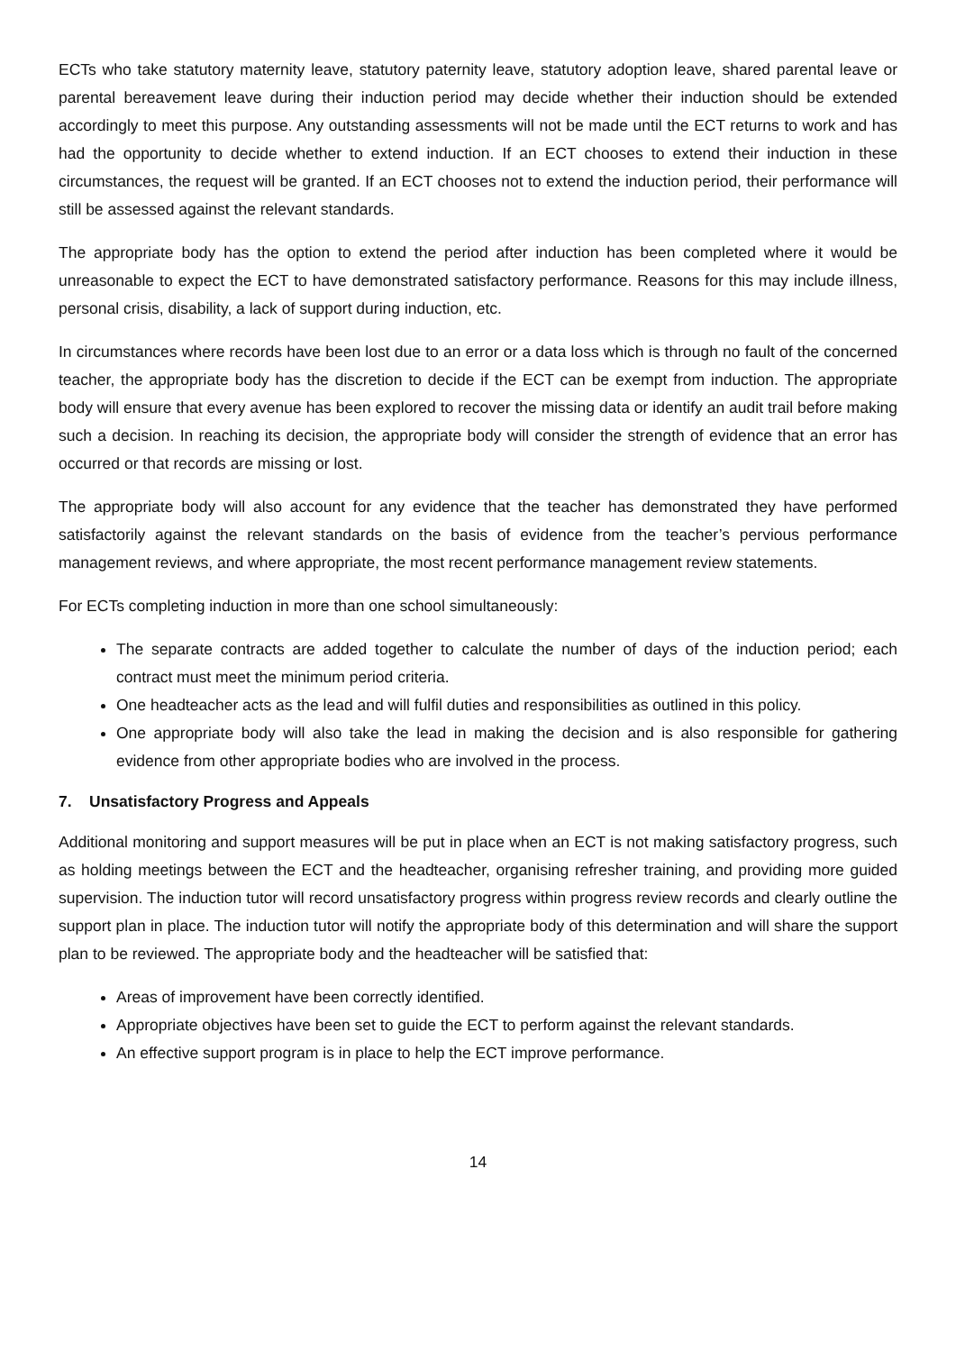ECTs who take statutory maternity leave, statutory paternity leave, statutory adoption leave, shared parental leave or parental bereavement leave during their induction period may decide whether their induction should be extended accordingly to meet this purpose. Any outstanding assessments will not be made until the ECT returns to work and has had the opportunity to decide whether to extend induction. If an ECT chooses to extend their induction in these circumstances, the request will be granted. If an ECT chooses not to extend the induction period, their performance will still be assessed against the relevant standards.
The appropriate body has the option to extend the period after induction has been completed where it would be unreasonable to expect the ECT to have demonstrated satisfactory performance. Reasons for this may include illness, personal crisis, disability, a lack of support during induction, etc.
In circumstances where records have been lost due to an error or a data loss which is through no fault of the concerned teacher, the appropriate body has the discretion to decide if the ECT can be exempt from induction. The appropriate body will ensure that every avenue has been explored to recover the missing data or identify an audit trail before making such a decision. In reaching its decision, the appropriate body will consider the strength of evidence that an error has occurred or that records are missing or lost.
The appropriate body will also account for any evidence that the teacher has demonstrated they have performed satisfactorily against the relevant standards on the basis of evidence from the teacher’s pervious performance management reviews, and where appropriate, the most recent performance management review statements.
For ECTs completing induction in more than one school simultaneously:
The separate contracts are added together to calculate the number of days of the induction period; each contract must meet the minimum period criteria.
One headteacher acts as the lead and will fulfil duties and responsibilities as outlined in this policy.
One appropriate body will also take the lead in making the decision and is also responsible for gathering evidence from other appropriate bodies who are involved in the process.
7. Unsatisfactory Progress and Appeals
Additional monitoring and support measures will be put in place when an ECT is not making satisfactory progress, such as holding meetings between the ECT and the headteacher, organising refresher training, and providing more guided supervision. The induction tutor will record unsatisfactory progress within progress review records and clearly outline the support plan in place. The induction tutor will notify the appropriate body of this determination and will share the support plan to be reviewed. The appropriate body and the headteacher will be satisfied that:
Areas of improvement have been correctly identified.
Appropriate objectives have been set to guide the ECT to perform against the relevant standards.
An effective support program is in place to help the ECT improve performance.
14